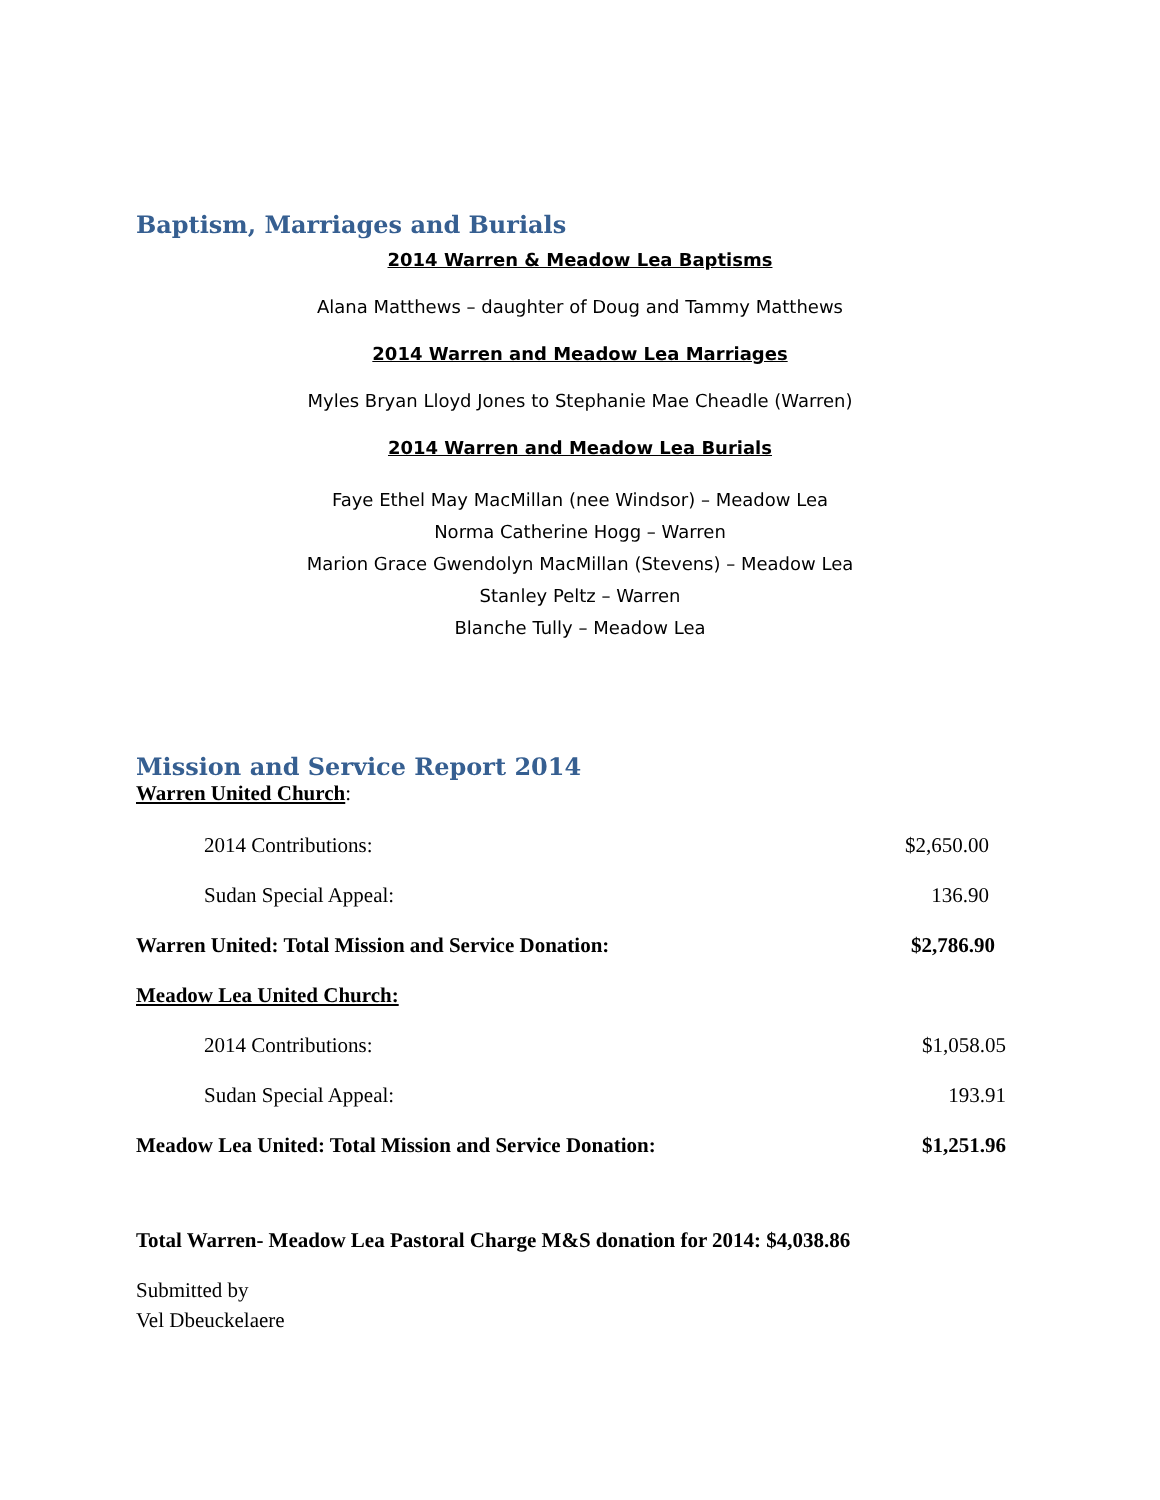Baptism, Marriages and Burials
2014 Warren & Meadow Lea Baptisms
Alana Matthews – daughter of Doug and Tammy Matthews
2014 Warren and Meadow Lea Marriages
Myles Bryan Lloyd Jones to Stephanie Mae Cheadle (Warren)
2014 Warren and Meadow Lea Burials
Faye Ethel May MacMillan (nee Windsor) – Meadow Lea
Norma Catherine Hogg – Warren
Marion Grace Gwendolyn MacMillan (Stevens) – Meadow Lea
Stanley Peltz – Warren
Blanche Tully – Meadow Lea
Mission and Service Report 2014
Warren United Church:
| 2014 Contributions: | $2,650.00 |
| Sudan Special Appeal: | 136.90 |
| Warren United: Total Mission and Service Donation: | $2,786.90 |
| Meadow Lea United Church: | |
| 2014 Contributions: | $1,058.05 |
| Sudan Special Appeal: | 193.91 |
| Meadow Lea United: Total Mission and Service Donation: | $1,251.96 |
Total Warren- Meadow Lea Pastoral Charge M&S donation for 2014: $4,038.86
Submitted by
Vel Dbeuckelaere